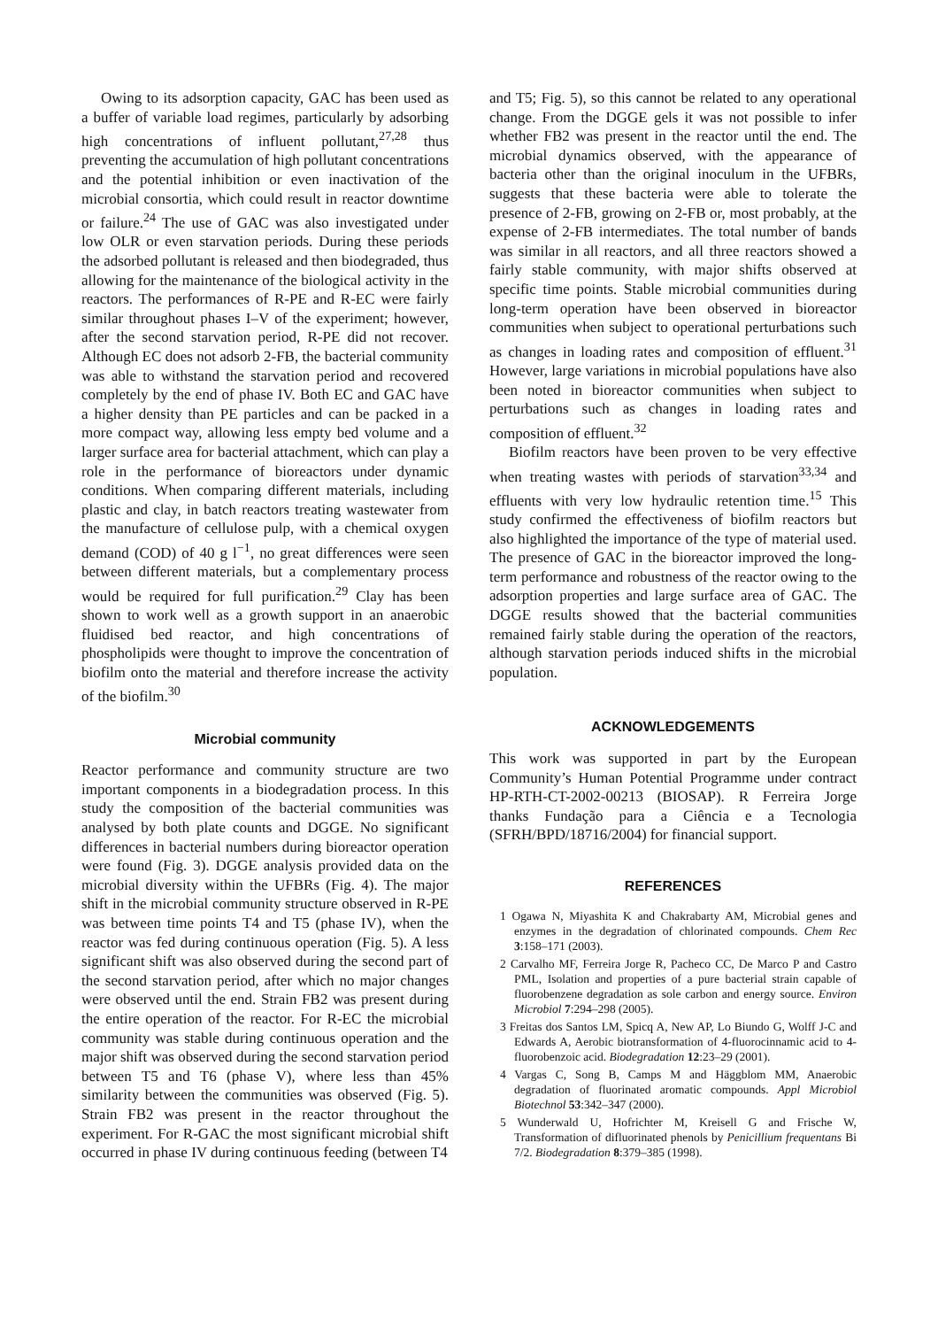Owing to its adsorption capacity, GAC has been used as a buffer of variable load regimes, particularly by adsorbing high concentrations of influent pollutant,<sup>27,28</sup> thus preventing the accumulation of high pollutant concentrations and the potential inhibition or even inactivation of the microbial consortia, which could result in reactor downtime or failure.<sup>24</sup> The use of GAC was also investigated under low OLR or even starvation periods. During these periods the adsorbed pollutant is released and then biodegraded, thus allowing for the maintenance of the biological activity in the reactors. The performances of R-PE and R-EC were fairly similar throughout phases I–V of the experiment; however, after the second starvation period, R-PE did not recover. Although EC does not adsorb 2-FB, the bacterial community was able to withstand the starvation period and recovered completely by the end of phase IV. Both EC and GAC have a higher density than PE particles and can be packed in a more compact way, allowing less empty bed volume and a larger surface area for bacterial attachment, which can play a role in the performance of bioreactors under dynamic conditions. When comparing different materials, including plastic and clay, in batch reactors treating wastewater from the manufacture of cellulose pulp, with a chemical oxygen demand (COD) of 40 g l<sup>−1</sup>, no great differences were seen between different materials, but a complementary process would be required for full purification.<sup>29</sup> Clay has been shown to work well as a growth support in an anaerobic fluidised bed reactor, and high concentrations of phospholipids were thought to improve the concentration of biofilm onto the material and therefore increase the activity of the biofilm.<sup>30</sup>
Microbial community
Reactor performance and community structure are two important components in a biodegradation process. In this study the composition of the bacterial communities was analysed by both plate counts and DGGE. No significant differences in bacterial numbers during bioreactor operation were found (Fig. 3). DGGE analysis provided data on the microbial diversity within the UFBRs (Fig. 4). The major shift in the microbial community structure observed in R-PE was between time points T4 and T5 (phase IV), when the reactor was fed during continuous operation (Fig. 5). A less significant shift was also observed during the second part of the second starvation period, after which no major changes were observed until the end. Strain FB2 was present during the entire operation of the reactor. For R-EC the microbial community was stable during continuous operation and the major shift was observed during the second starvation period between T5 and T6 (phase V), where less than 45% similarity between the communities was observed (Fig. 5). Strain FB2 was present in the reactor throughout the experiment. For R-GAC the most significant microbial shift occurred in phase IV during continuous feeding (between T4
and T5; Fig. 5), so this cannot be related to any operational change. From the DGGE gels it was not possible to infer whether FB2 was present in the reactor until the end. The microbial dynamics observed, with the appearance of bacteria other than the original inoculum in the UFBRs, suggests that these bacteria were able to tolerate the presence of 2-FB, growing on 2-FB or, most probably, at the expense of 2-FB intermediates. The total number of bands was similar in all reactors, and all three reactors showed a fairly stable community, with major shifts observed at specific time points. Stable microbial communities during long-term operation have been observed in bioreactor communities when subject to operational perturbations such as changes in loading rates and composition of effluent.<sup>31</sup> However, large variations in microbial populations have also been noted in bioreactor communities when subject to perturbations such as changes in loading rates and composition of effluent.<sup>32</sup>
Biofilm reactors have been proven to be very effective when treating wastes with periods of starvation<sup>33,34</sup> and effluents with very low hydraulic retention time.<sup>15</sup> This study confirmed the effectiveness of biofilm reactors but also highlighted the importance of the type of material used. The presence of GAC in the bioreactor improved the long-term performance and robustness of the reactor owing to the adsorption properties and large surface area of GAC. The DGGE results showed that the bacterial communities remained fairly stable during the operation of the reactors, although starvation periods induced shifts in the microbial population.
ACKNOWLEDGEMENTS
This work was supported in part by the European Community’s Human Potential Programme under contract HP-RTH-CT-2002-00213 (BIOSAP). R Ferreira Jorge thanks Fundação para a Ciência e a Tecnologia (SFRH/BPD/18716/2004) for financial support.
REFERENCES
1 Ogawa N, Miyashita K and Chakrabarty AM, Microbial genes and enzymes in the degradation of chlorinated compounds. Chem Rec 3:158–171 (2003).
2 Carvalho MF, Ferreira Jorge R, Pacheco CC, De Marco P and Castro PML, Isolation and properties of a pure bacterial strain capable of fluorobenzene degradation as sole carbon and energy source. Environ Microbiol 7:294–298 (2005).
3 Freitas dos Santos LM, Spicq A, New AP, Lo Biundo G, Wolff J-C and Edwards A, Aerobic biotransformation of 4-fluorocinnamic acid to 4-fluorobenzoic acid. Biodegradation 12:23–29 (2001).
4 Vargas C, Song B, Camps M and Häggblom MM, Anaerobic degradation of fluorinated aromatic compounds. Appl Microbiol Biotechnol 53:342–347 (2000).
5 Wunderwald U, Hofrichter M, Kreisell G and Frische W, Transformation of difluorinated phenols by Penicillium frequentans Bi 7/2. Biodegradation 8:379–385 (1998).